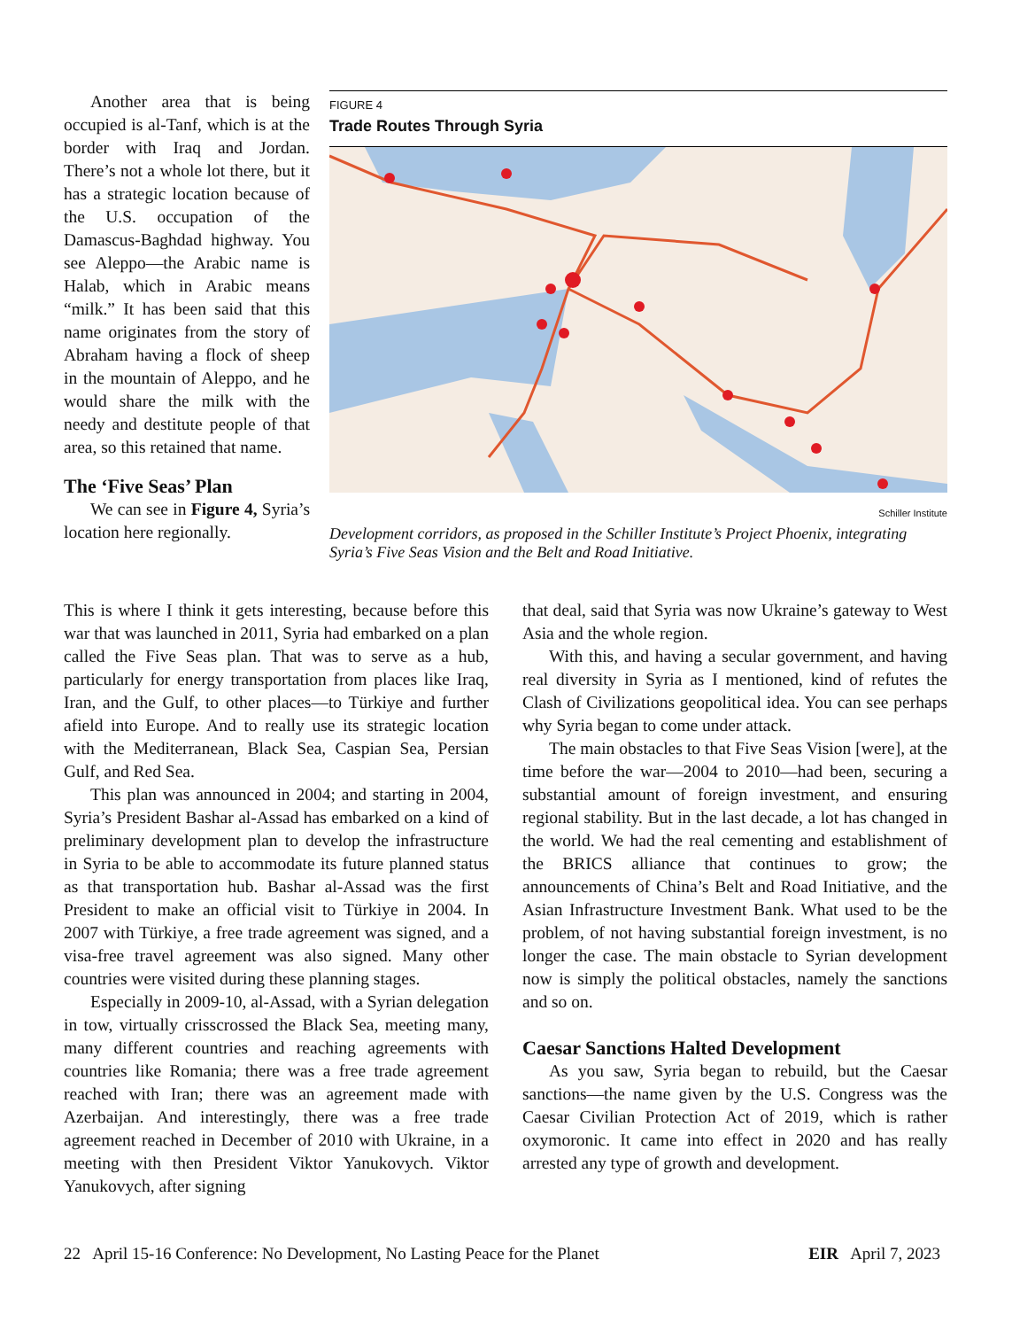Another area that is being occupied is al-Tanf, which is at the border with Iraq and Jordan. There’s not a whole lot there, but it has a strategic location because of the U.S. occupation of the Damascus-Baghdad highway. You see Aleppo—the Arabic name is Halab, which in Arabic means “milk.” It has been said that this name originates from the story of Abraham having a flock of sheep in the mountain of Aleppo, and he would share the milk with the needy and destitute people of that area, so this retained that name.
The ‘Five Seas’ Plan
We can see in Figure 4, Syria’s location here regionally.
FIGURE 4
Trade Routes Through Syria
Schiller Institute
Development corridors, as proposed in the Schiller Institute’s Project Phoenix, integrating Syria’s Five Seas Vision and the Belt and Road Initiative.
This is where I think it gets interesting, because before this war that was launched in 2011, Syria had embarked on a plan called the Five Seas plan. That was to serve as a hub, particularly for energy transportation from places like Iraq, Iran, and the Gulf, to other places—to Türkiye and further afield into Europe. And to really use its strategic location with the Mediterranean, Black Sea, Caspian Sea, Persian Gulf, and Red Sea.
This plan was announced in 2004; and starting in 2004, Syria’s President Bashar al-Assad has embarked on a kind of preliminary development plan to develop the infrastructure in Syria to be able to accommodate its future planned status as that transportation hub. Bashar al-Assad was the first President to make an official visit to Türkiye in 2004. In 2007 with Türkiye, a free trade agreement was signed, and a visa-free travel agreement was also signed. Many other countries were visited during these planning stages.
Especially in 2009-10, al-Assad, with a Syrian delegation in tow, virtually crisscrossed the Black Sea, meeting many, many different countries and reaching agreements with countries like Romania; there was a free trade agreement reached with Iran; there was an agreement made with Azerbaijan. And interestingly, there was a free trade agreement reached in December of 2010 with Ukraine, in a meeting with then President Viktor Yanukovych. Viktor Yanukovych, after signing
that deal, said that Syria was now Ukraine’s gateway to West Asia and the whole region.
With this, and having a secular government, and having real diversity in Syria as I mentioned, kind of refutes the Clash of Civilizations geopolitical idea. You can see perhaps why Syria began to come under attack.
The main obstacles to that Five Seas Vision [were], at the time before the war—2004 to 2010—had been, securing a substantial amount of foreign investment, and ensuring regional stability. But in the last decade, a lot has changed in the world. We had the real cementing and establishment of the BRICS alliance that continues to grow; the announcements of China’s Belt and Road Initiative, and the Asian Infrastructure Investment Bank. What used to be the problem, of not having substantial foreign investment, is no longer the case. The main obstacle to Syrian development now is simply the political obstacles, namely the sanctions and so on.
Caesar Sanctions Halted Development
As you saw, Syria began to rebuild, but the Caesar sanctions—the name given by the U.S. Congress was the Caesar Civilian Protection Act of 2019, which is rather oxymoronic. It came into effect in 2020 and has really arrested any type of growth and development.
22 April 15-16 Conference: No Development, No Lasting Peace for the Planet EIR April 7, 2023